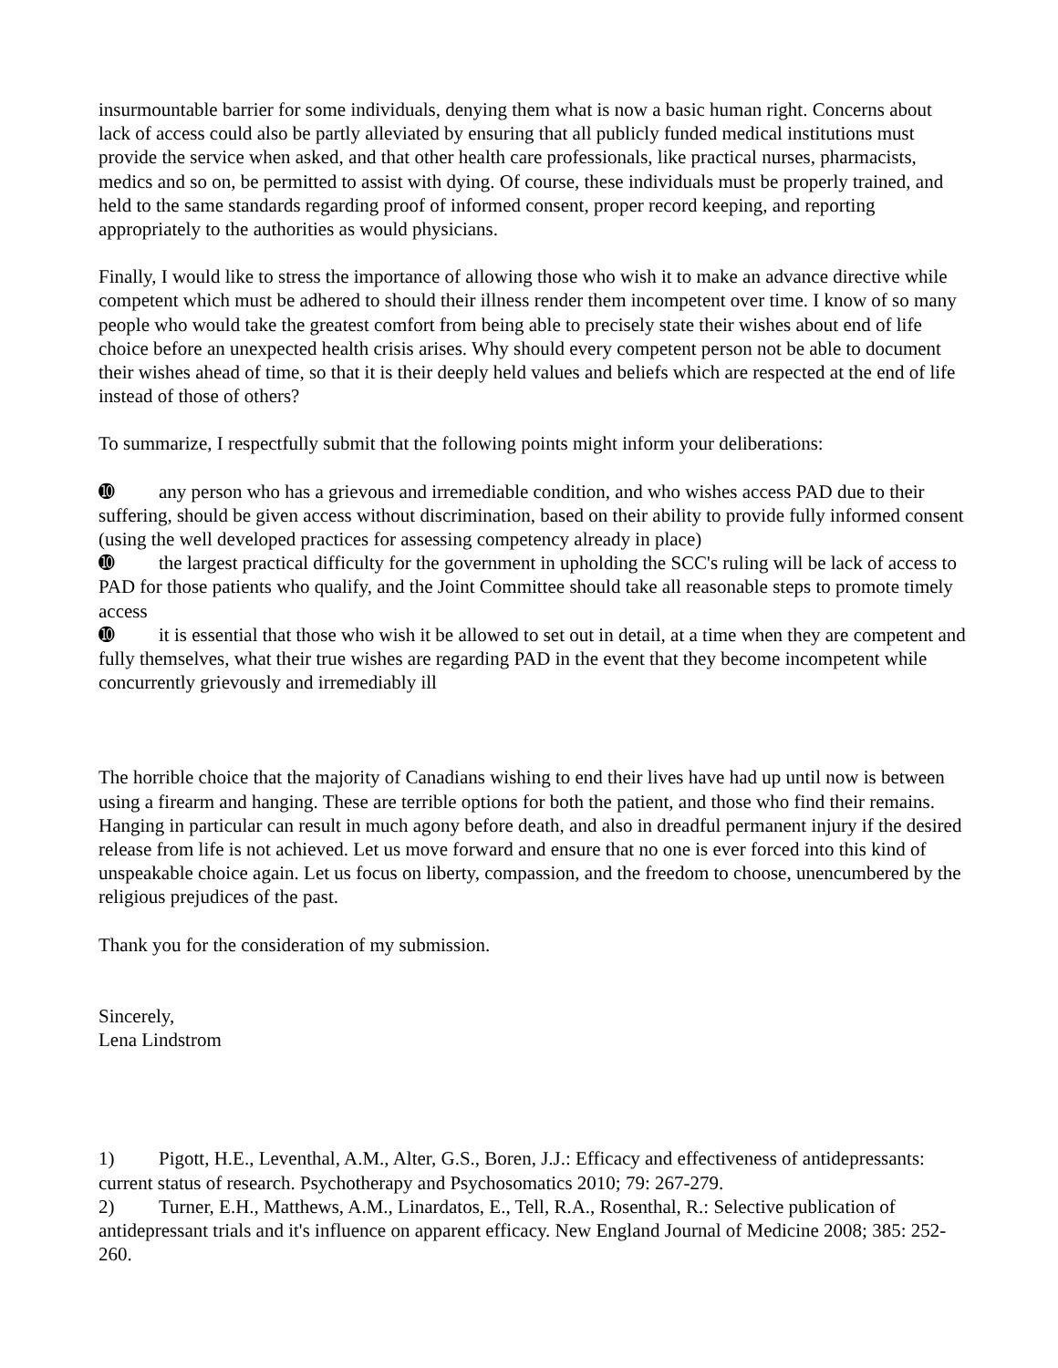insurmountable barrier for some individuals, denying them what is now a basic human right. Concerns about lack of access could also be partly alleviated by ensuring that all publicly funded medical institutions must provide the service when asked, and that other health care professionals, like practical nurses, pharmacists, medics and so on, be permitted to assist with dying. Of course, these individuals must be properly trained, and held to the same standards regarding proof of informed consent, proper record keeping, and reporting appropriately to the authorities as would physicians.
Finally, I would like to stress the importance of allowing those who wish it to make an advance directive while competent which must be adhered to should their illness render them incompetent over time. I know of so many people who would take the greatest comfort from being able to precisely state their wishes about end of life choice before an unexpected health crisis arises. Why should every competent person not be able to document their wishes ahead of time, so that it is their deeply held values and beliefs which are respected at the end of life instead of those of others?
To summarize, I respectfully submit that the following points might inform your deliberations:
➓ any person who has a grievous and irremediable condition, and who wishes access PAD due to their suffering, should be given access without discrimination, based on their ability to provide fully informed consent (using the well developed practices for assessing competency already in place)
➓ the largest practical difficulty for the government in upholding the SCC's ruling will be lack of access to PAD for those patients who qualify, and the Joint Committee should take all reasonable steps to promote timely access
➓ it is essential that those who wish it be allowed to set out in detail, at a time when they are competent and fully themselves, what their true wishes are regarding PAD in the event that they become incompetent while concurrently grievously and irremediably ill
The horrible choice that the majority of Canadians wishing to end their lives have had up until now is between using a firearm and hanging. These are terrible options for both the patient, and those who find their remains. Hanging in particular can result in much agony before death, and also in dreadful permanent injury if the desired release from life is not achieved. Let us move forward and ensure that no one is ever forced into this kind of unspeakable choice again. Let us focus on liberty, compassion, and the freedom to choose, unencumbered by the religious prejudices of the past.
Thank you for the consideration of my submission.
Sincerely,
Lena Lindstrom
1) Pigott, H.E., Leventhal, A.M., Alter, G.S., Boren, J.J.: Efficacy and effectiveness of antidepressants: current status of research. Psychotherapy and Psychosomatics 2010; 79: 267-279.
2) Turner, E.H., Matthews, A.M., Linardatos, E., Tell, R.A., Rosenthal, R.: Selective publication of antidepressant trials and it's influence on apparent efficacy. New England Journal of Medicine 2008; 385: 252-260.